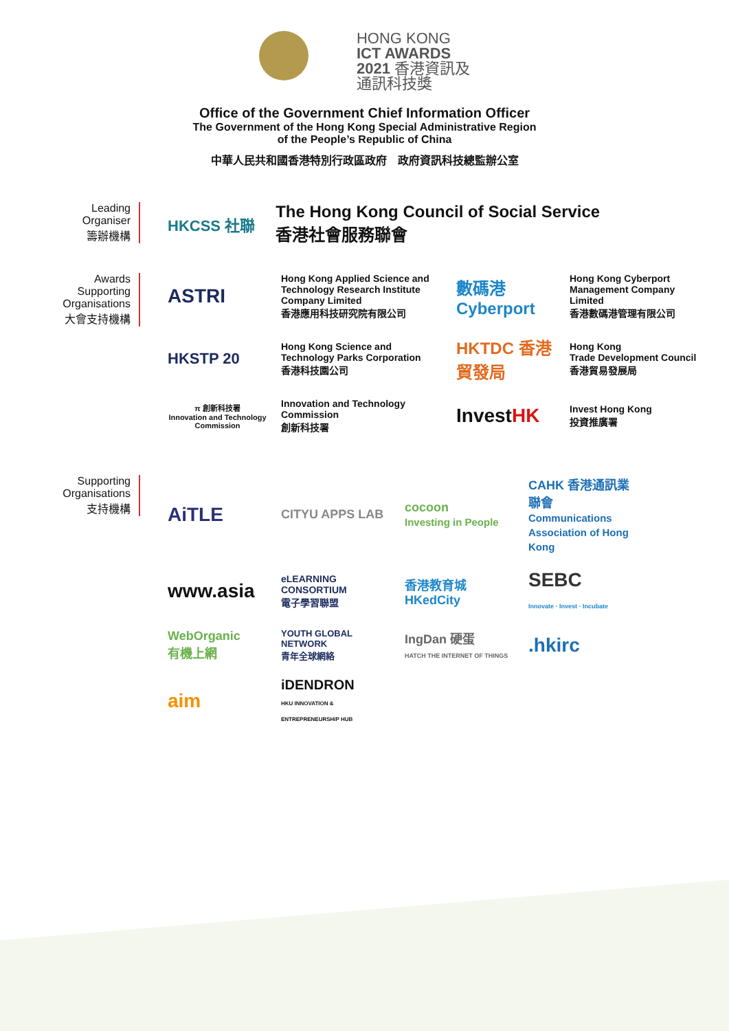HONG KONG
ICT AWARDS
2021 香港資訊及
通訊科技獎
Office of the Government Chief Information Officer
The Government of the Hong Kong Special Administrative Region
of the People’s Republic of China
中華人民共和國香港特別行政區政府　政府資訊科技總監辦公室
Leading
Organiser
籌辦機構
HKCSS 社聯
The Hong Kong Council of Social Service
香港社會服務聯會
Awards
Supporting
Organisations
大會支持機構
ASTRI
Hong Kong Applied Science and Technology Research Institute Company Limited
香港應用科技研究院有限公司
數碼港 Cyberport
Hong Kong Cyberport Management Company Limited
香港數碼港管理有限公司
HKSTP 20
Hong Kong Science and Technology Parks Corporation
香港科技園公司
HKTDC 香港貿發局
Hong Kong
Trade Development Council
香港貿易發展局
π 創新科技署
Innovation and Technology Commission
Innovation and Technology Commission
創新科技署
InvestHK
Invest Hong Kong
投資推廣署
Supporting
Organisations
支持機構
AiTLE
CITYU APPS LAB
cocoon
Investing in People
CAHK 香港通訊業聯會
Communications Association of Hong Kong
www.asia
eLEARNING CONSORTIUM
電子學習聯盟
香港教育城 HKedCity
SEBC
Innovate · Invest · Incubate
WebOrganic
有機上網
YOUTH GLOBAL NETWORK
青年全球網絡
IngDan 硬蛋
HATCH THE INTERNET OF THINGS
.hkirc
aim
iDENDRON
HKU INNOVATION & ENTREPRENEURSHIP HUB